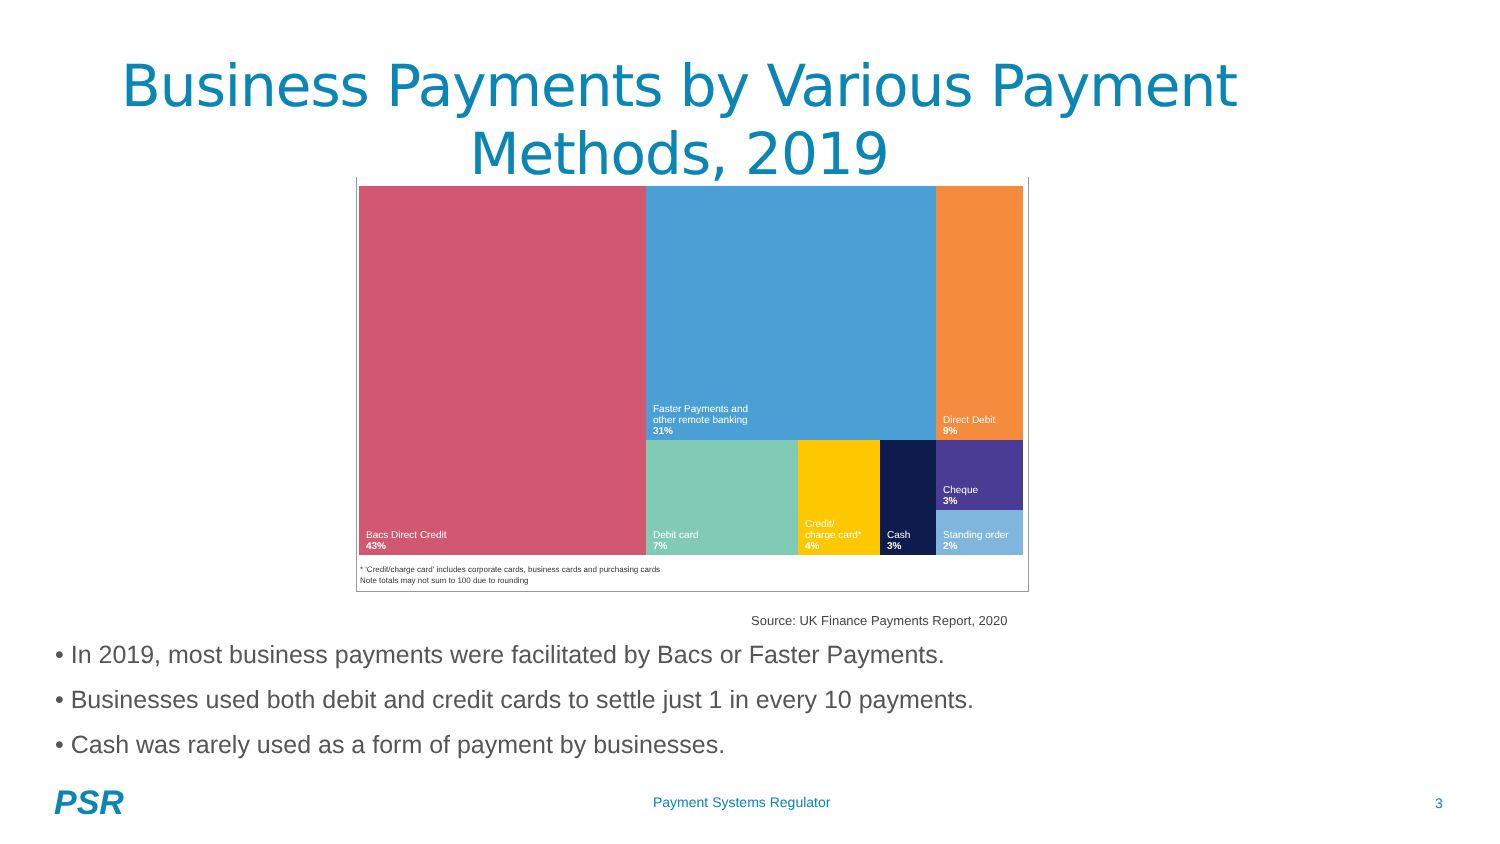Business Payments by Various Payment Methods, 2019
Bacs Direct Credit
43%
Faster Payments and
other remote banking
31%
Debit card
7%
Credit/
charge card*
4%
Cash
3%
Direct Debit
9%
Cheque
3%
Standing order
2%
* 'Credit/charge card' includes corporate cards, business cards and purchasing cards
Note totals may not sum to 100 due to rounding
Source: UK Finance Payments Report, 2020
• In 2019, most business payments were facilitated by Bacs or Faster Payments.
• Businesses used both debit and credit cards to settle just 1 in every 10 payments.
• Cash was rarely used as a form of payment by businesses.
PSR Payment Systems Regulator 3